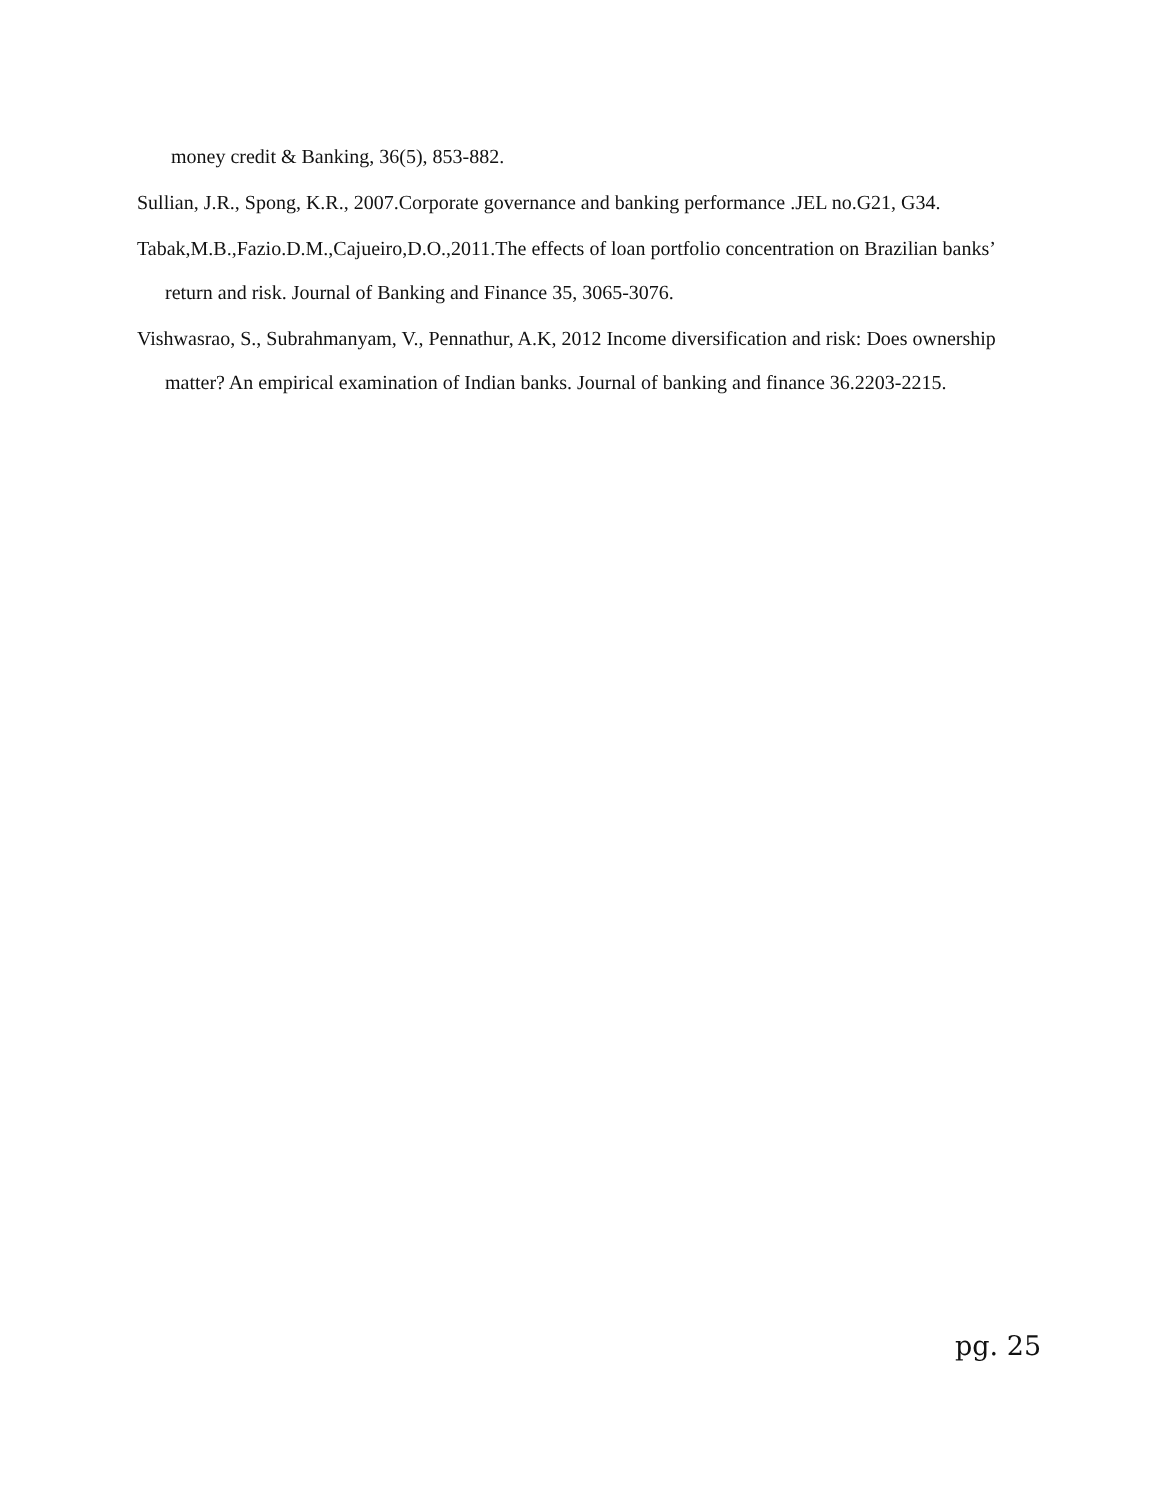money credit & Banking, 36(5), 853-882.
Sullian, J.R., Spong, K.R., 2007.Corporate governance and banking performance .JEL no.G21, G34.
Tabak,M.B.,Fazio.D.M.,Cajueiro,D.O.,2011.The effects of loan portfolio concentration on Brazilian banks’ return and risk. Journal of Banking and Finance 35, 3065-3076.
Vishwasrao, S., Subrahmanyam, V., Pennathur, A.K, 2012 Income diversification and risk: Does ownership matter? An empirical examination of Indian banks. Journal of banking and finance 36.2203-2215.
pg. 25